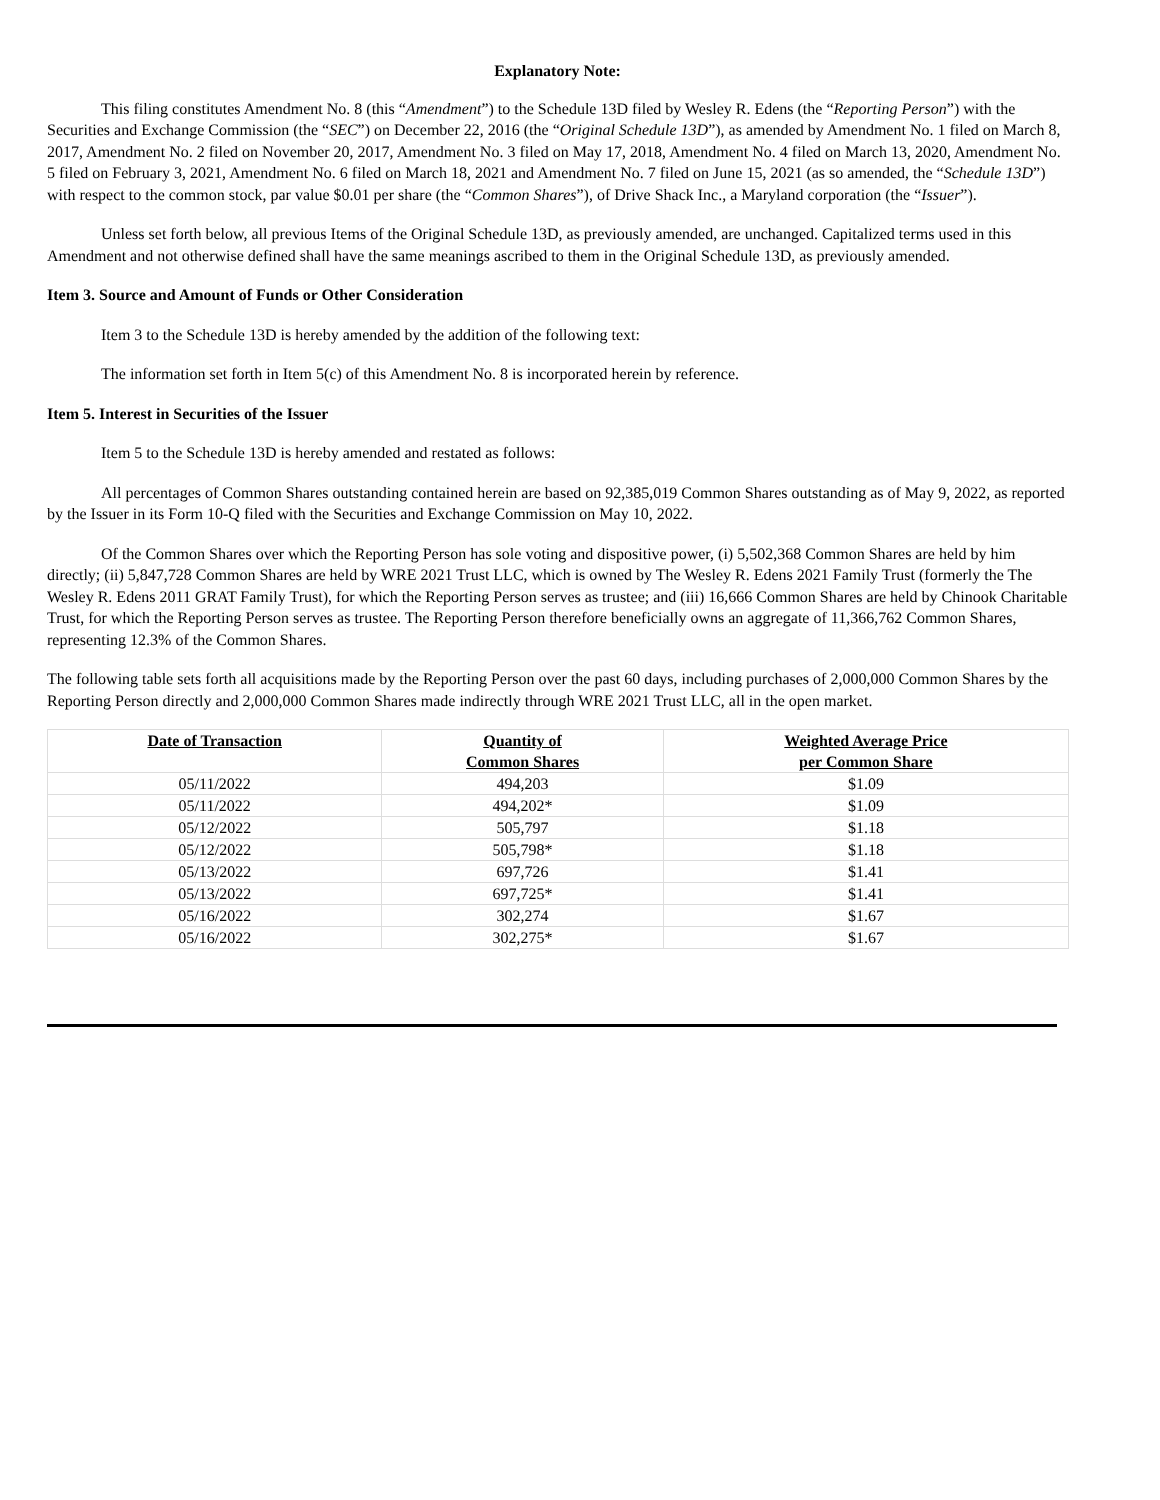Explanatory Note:
This filing constitutes Amendment No. 8 (this “Amendment”) to the Schedule 13D filed by Wesley R. Edens (the “Reporting Person”) with the Securities and Exchange Commission (the “SEC”) on December 22, 2016 (the “Original Schedule 13D”), as amended by Amendment No. 1 filed on March 8, 2017, Amendment No. 2 filed on November 20, 2017, Amendment No. 3 filed on May 17, 2018, Amendment No. 4 filed on March 13, 2020, Amendment No. 5 filed on February 3, 2021, Amendment No. 6 filed on March 18, 2021 and Amendment No. 7 filed on June 15, 2021 (as so amended, the “Schedule 13D”) with respect to the common stock, par value $0.01 per share (the “Common Shares”), of Drive Shack Inc., a Maryland corporation (the “Issuer”).
Unless set forth below, all previous Items of the Original Schedule 13D, as previously amended, are unchanged. Capitalized terms used in this Amendment and not otherwise defined shall have the same meanings ascribed to them in the Original Schedule 13D, as previously amended.
Item 3. Source and Amount of Funds or Other Consideration
Item 3 to the Schedule 13D is hereby amended by the addition of the following text:
The information set forth in Item 5(c) of this Amendment No. 8 is incorporated herein by reference.
Item 5. Interest in Securities of the Issuer
Item 5 to the Schedule 13D is hereby amended and restated as follows:
All percentages of Common Shares outstanding contained herein are based on 92,385,019 Common Shares outstanding as of May 9, 2022, as reported by the Issuer in its Form 10-Q filed with the Securities and Exchange Commission on May 10, 2022.
Of the Common Shares over which the Reporting Person has sole voting and dispositive power, (i) 5,502,368 Common Shares are held by him directly; (ii) 5,847,728 Common Shares are held by WRE 2021 Trust LLC, which is owned by The Wesley R. Edens 2021 Family Trust (formerly the The Wesley R. Edens 2011 GRAT Family Trust), for which the Reporting Person serves as trustee; and (iii) 16,666 Common Shares are held by Chinook Charitable Trust, for which the Reporting Person serves as trustee. The Reporting Person therefore beneficially owns an aggregate of 11,366,762 Common Shares, representing 12.3% of the Common Shares.
The following table sets forth all acquisitions made by the Reporting Person over the past 60 days, including purchases of 2,000,000 Common Shares by the Reporting Person directly and 2,000,000 Common Shares made indirectly through WRE 2021 Trust LLC, all in the open market.
| Date of Transaction | Quantity of Common Shares | Weighted Average Price per Common Share |
| --- | --- | --- |
| 05/11/2022 | 494,203 | $1.09 |
| 05/11/2022 | 494,202* | $1.09 |
| 05/12/2022 | 505,797 | $1.18 |
| 05/12/2022 | 505,798* | $1.18 |
| 05/13/2022 | 697,726 | $1.41 |
| 05/13/2022 | 697,725* | $1.41 |
| 05/16/2022 | 302,274 | $1.67 |
| 05/16/2022 | 302,275* | $1.67 |